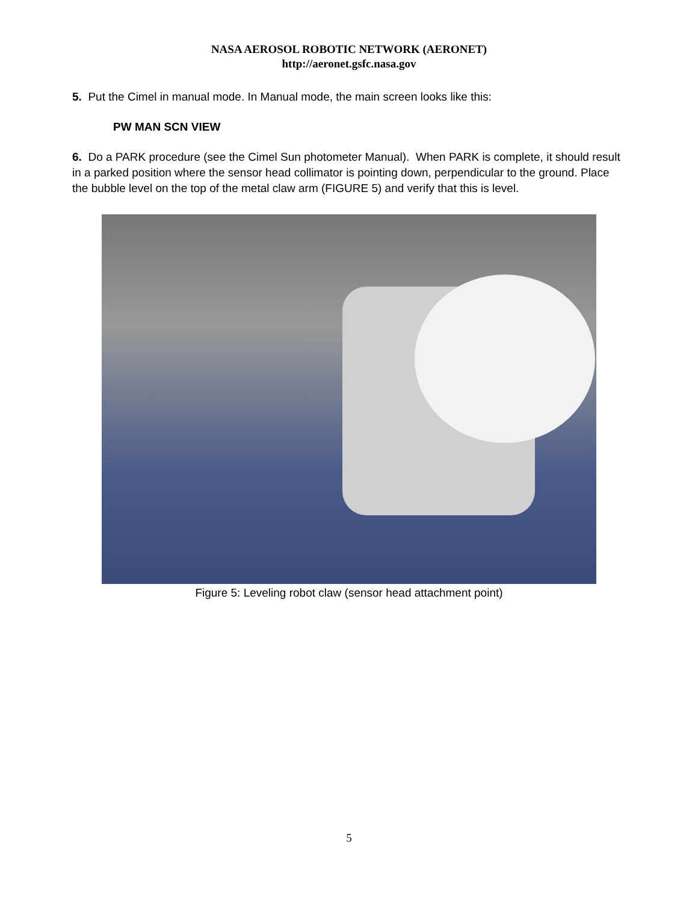NASA AEROSOL ROBOTIC NETWORK (AERONET)
http://aeronet.gsfc.nasa.gov
5. Put the Cimel in manual mode. In Manual mode, the main screen looks like this:
PW MAN SCN VIEW
6. Do a PARK procedure (see the Cimel Sun photometer Manual). When PARK is complete, it should result in a parked position where the sensor head collimator is pointing down, perpendicular to the ground. Place the bubble level on the top of the metal claw arm (FIGURE 5) and verify that this is level.
Figure 5: Leveling robot claw (sensor head attachment point)
5